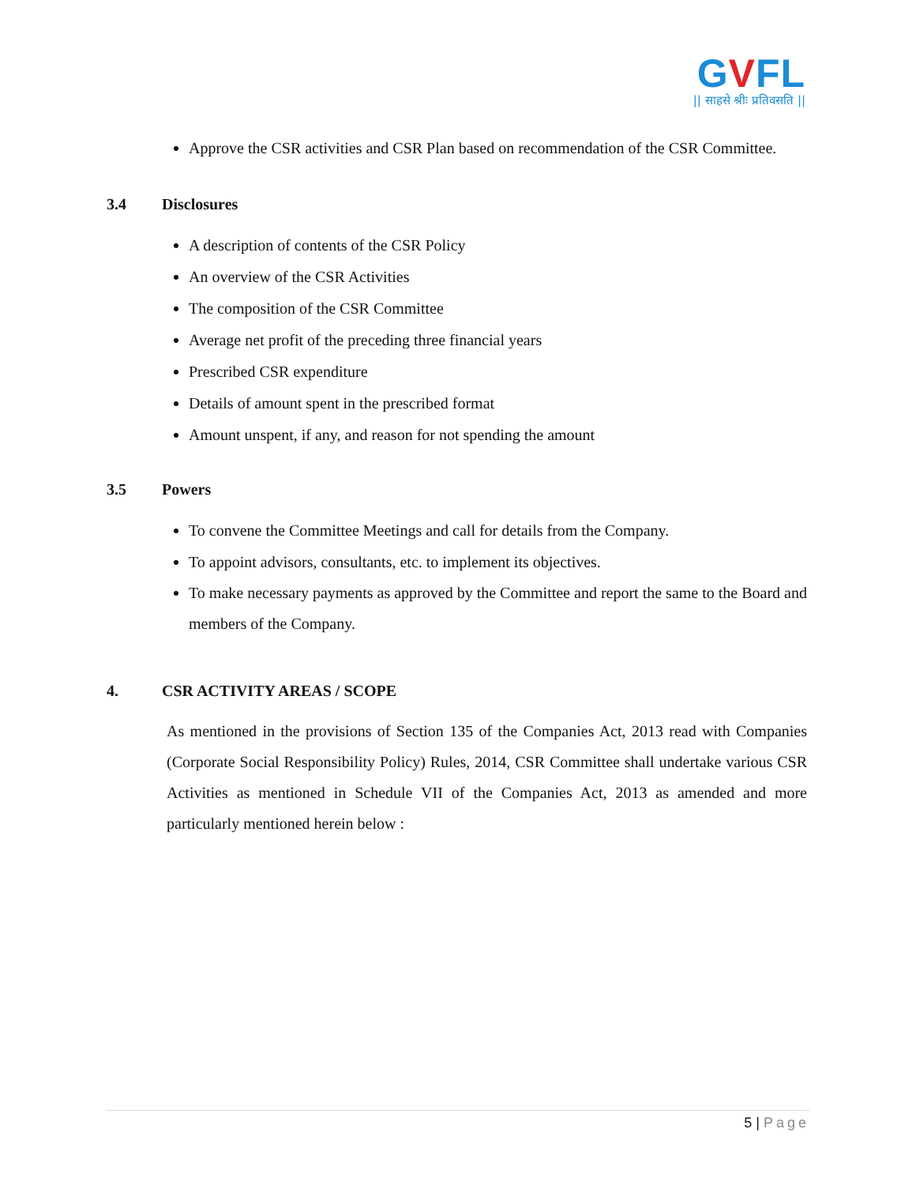GVFL
|| साहसे श्रीः प्रतिवसति ||
Approve the CSR activities and CSR Plan based on recommendation of the CSR Committee.
3.4 Disclosures
A description of contents of the CSR Policy
An overview of the CSR Activities
The composition of the CSR Committee
Average net profit of the preceding three financial years
Prescribed CSR expenditure
Details of amount spent in the prescribed format
Amount unspent, if any, and reason for not spending the amount
3.5 Powers
To convene the Committee Meetings and call for details from the Company.
To appoint advisors, consultants, etc. to implement its objectives.
To make necessary payments as approved by the Committee and report the same to the Board and members of the Company.
4. CSR ACTIVITY AREAS / SCOPE
As mentioned in the provisions of Section 135 of the Companies Act, 2013 read with Companies (Corporate Social Responsibility Policy) Rules, 2014, CSR Committee shall undertake various CSR Activities as mentioned in Schedule VII of the Companies Act, 2013 as amended and more particularly mentioned herein below :
5 | Page